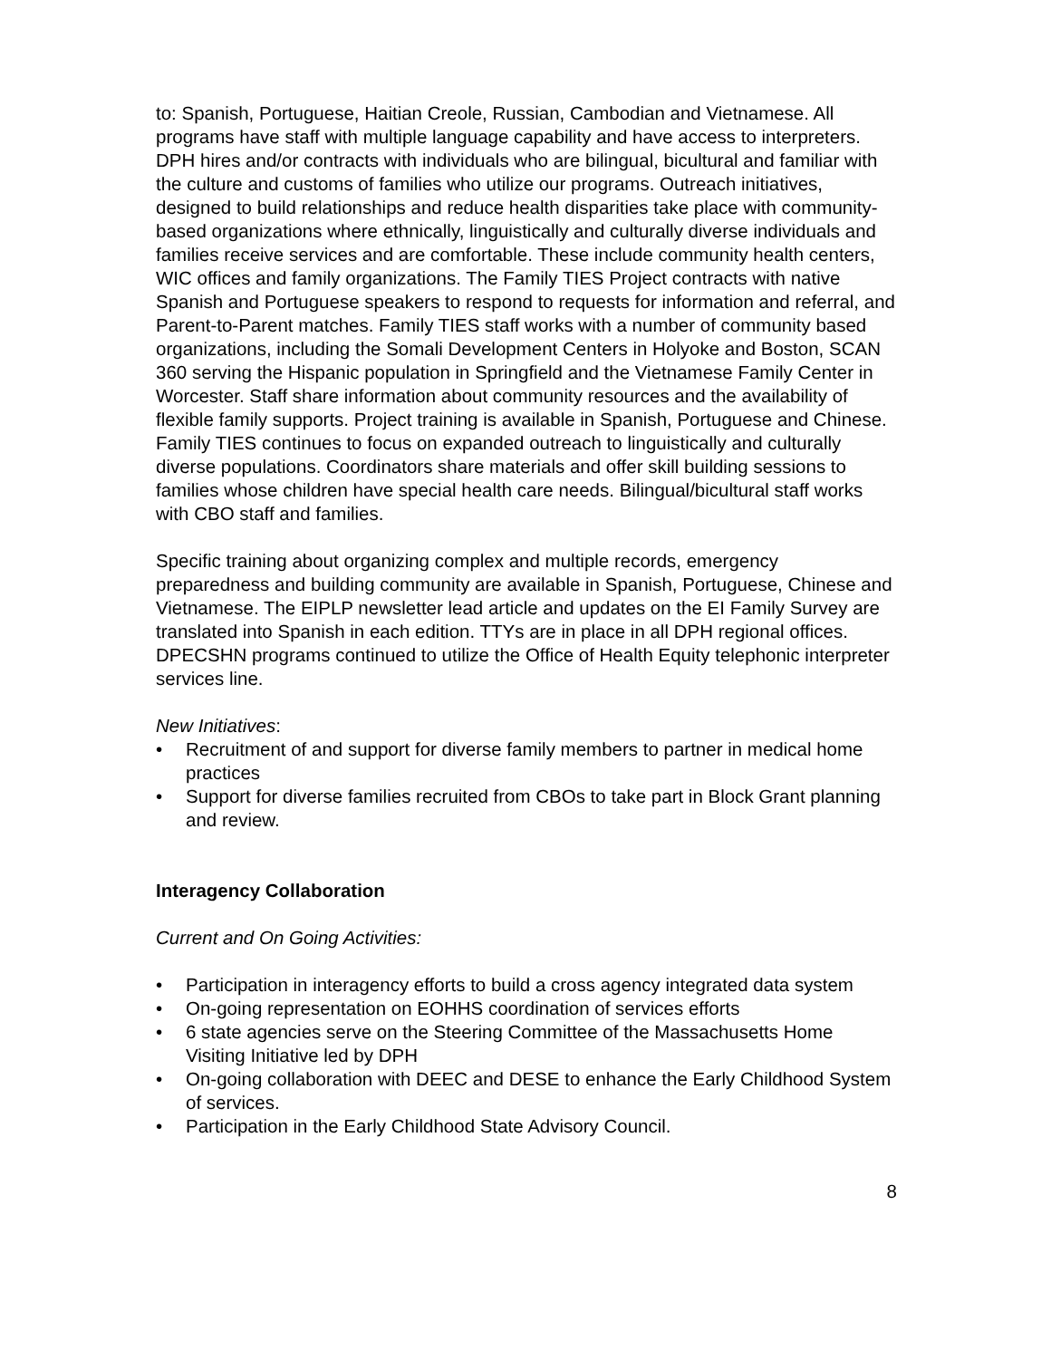to: Spanish, Portuguese, Haitian Creole, Russian, Cambodian and Vietnamese. All programs have staff with multiple language capability and have access to interpreters. DPH hires and/or contracts with individuals who are bilingual, bicultural and familiar with the culture and customs of families who utilize our programs. Outreach initiatives, designed to build relationships and reduce health disparities take place with community-based organizations where ethnically, linguistically and culturally diverse individuals and families receive services and are comfortable. These include community health centers, WIC offices and family organizations. The Family TIES Project contracts with native Spanish and Portuguese speakers to respond to requests for information and referral, and Parent-to-Parent matches. Family TIES staff works with a number of community based organizations, including the Somali Development Centers in Holyoke and Boston, SCAN 360 serving the Hispanic population in Springfield and the Vietnamese Family Center in Worcester. Staff share information about community resources and the availability of flexible family supports. Project training is available in Spanish, Portuguese and Chinese. Family TIES continues to focus on expanded outreach to linguistically and culturally diverse populations. Coordinators share materials and offer skill building sessions to families whose children have special health care needs. Bilingual/bicultural staff works with CBO staff and families.
Specific training about organizing complex and multiple records, emergency preparedness and building community are available in Spanish, Portuguese, Chinese and Vietnamese. The EIPLP newsletter lead article and updates on the EI Family Survey are translated into Spanish in each edition. TTYs are in place in all DPH regional offices. DPECSHN programs continued to utilize the Office of Health Equity telephonic interpreter services line.
New Initiatives:
• Recruitment of and support for diverse family members to partner in medical home practices
• Support for diverse families recruited from CBOs to take part in Block Grant planning and review.
Interagency Collaboration
Current and On Going Activities:
• Participation in interagency efforts to build a cross agency integrated data system
• On-going representation on EOHHS coordination of services efforts
• 6 state agencies serve on the Steering Committee of the Massachusetts Home Visiting Initiative led by DPH
• On-going collaboration with DEEC and DESE to enhance the Early Childhood System of services.
• Participation in the Early Childhood State Advisory Council.
8